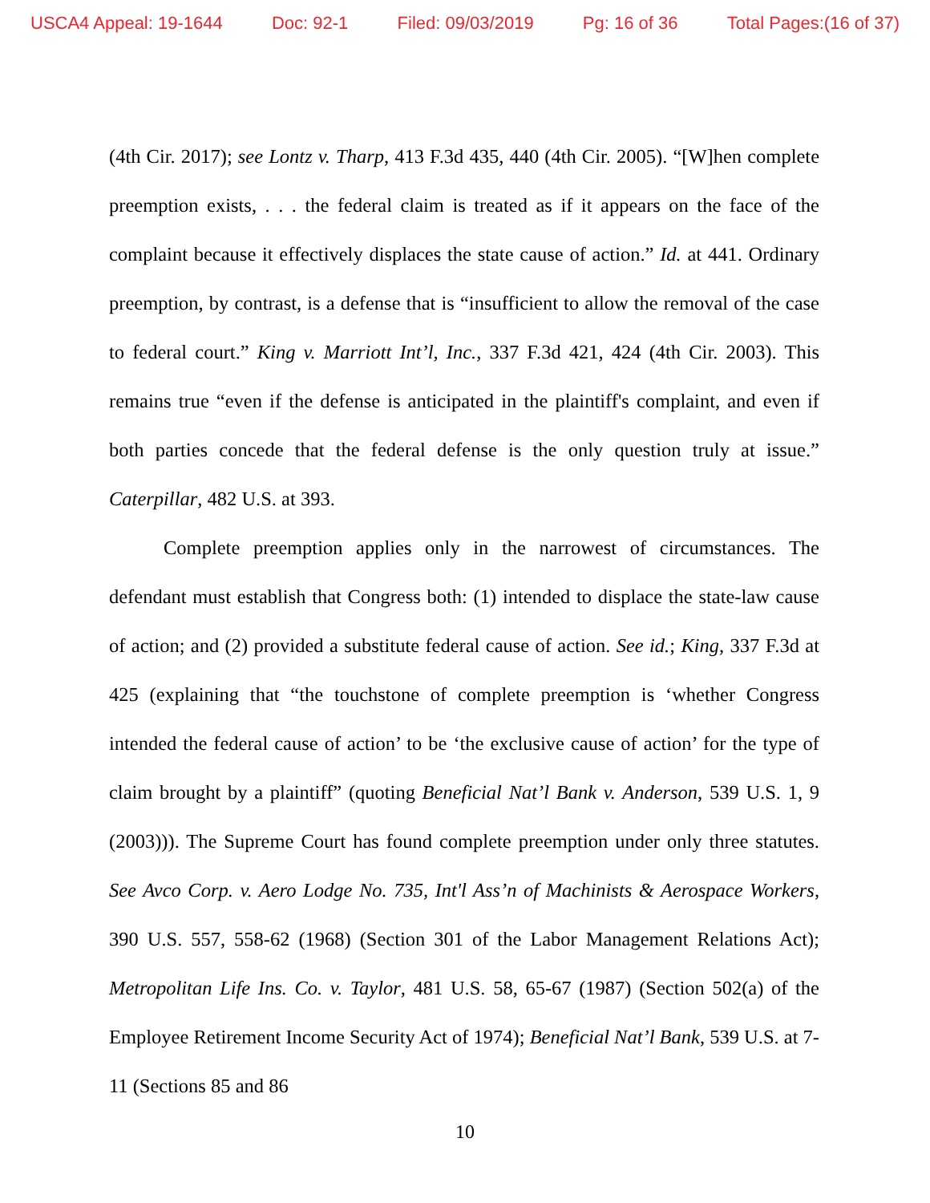USCA4 Appeal: 19-1644 Doc: 92-1 Filed: 09/03/2019 Pg: 16 of 36 Total Pages:(16 of 37)
(4th Cir. 2017); see Lontz v. Tharp, 413 F.3d 435, 440 (4th Cir. 2005). “[W]hen complete preemption exists, . . . the federal claim is treated as if it appears on the face of the complaint because it effectively displaces the state cause of action.” Id. at 441. Ordinary preemption, by contrast, is a defense that is “insufficient to allow the removal of the case to federal court.” King v. Marriott Int’l, Inc., 337 F.3d 421, 424 (4th Cir. 2003). This remains true “even if the defense is anticipated in the plaintiff's complaint, and even if both parties concede that the federal defense is the only question truly at issue.” Caterpillar, 482 U.S. at 393.
Complete preemption applies only in the narrowest of circumstances. The defendant must establish that Congress both: (1) intended to displace the state-law cause of action; and (2) provided a substitute federal cause of action. See id.; King, 337 F.3d at 425 (explaining that “the touchstone of complete preemption is ‘whether Congress intended the federal cause of action’ to be ‘the exclusive cause of action’ for the type of claim brought by a plaintiff” (quoting Beneficial Nat’l Bank v. Anderson, 539 U.S. 1, 9 (2003))). The Supreme Court has found complete preemption under only three statutes. See Avco Corp. v. Aero Lodge No. 735, Int'l Ass’n of Machinists & Aerospace Workers, 390 U.S. 557, 558-62 (1968) (Section 301 of the Labor Management Relations Act); Metropolitan Life Ins. Co. v. Taylor, 481 U.S. 58, 65-67 (1987) (Section 502(a) of the Employee Retirement Income Security Act of 1974); Beneficial Nat’l Bank, 539 U.S. at 7-11 (Sections 85 and 86
10